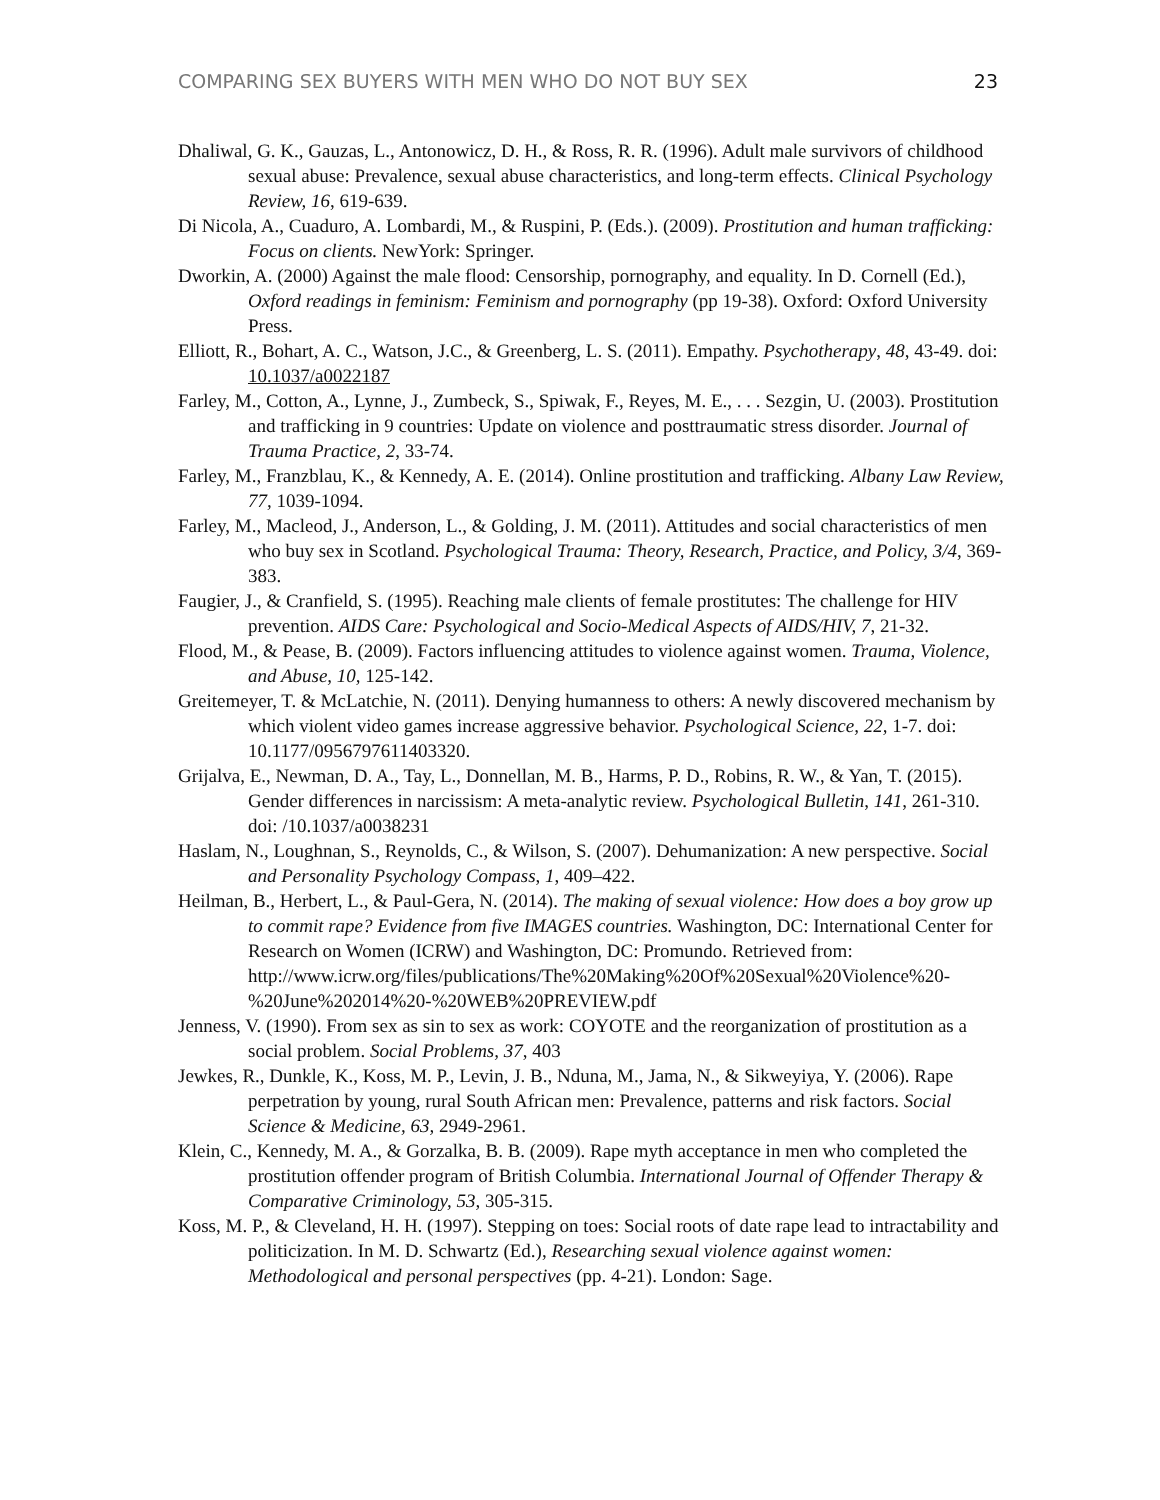COMPARING SEX BUYERS WITH MEN WHO DO NOT BUY SEX 23
Dhaliwal, G. K., Gauzas, L., Antonowicz, D. H., & Ross, R. R. (1996). Adult male survivors of childhood sexual abuse: Prevalence, sexual abuse characteristics, and long-term effects. Clinical Psychology Review, 16, 619-639.
Di Nicola, A., Cuaduro, A. Lombardi, M., & Ruspini, P. (Eds.). (2009). Prostitution and human trafficking: Focus on clients. NewYork: Springer.
Dworkin, A. (2000) Against the male flood: Censorship, pornography, and equality. In D. Cornell (Ed.), Oxford readings in feminism: Feminism and pornography (pp 19-38). Oxford: Oxford University Press.
Elliott, R., Bohart, A. C., Watson, J.C., & Greenberg, L. S. (2011). Empathy. Psychotherapy, 48, 43-49. doi: 10.1037/a0022187
Farley, M., Cotton, A., Lynne, J., Zumbeck, S., Spiwak, F., Reyes, M. E., . . . Sezgin, U. (2003). Prostitution and trafficking in 9 countries: Update on violence and posttraumatic stress disorder. Journal of Trauma Practice, 2, 33-74.
Farley, M., Franzblau, K., & Kennedy, A. E. (2014). Online prostitution and trafficking. Albany Law Review, 77, 1039-1094.
Farley, M., Macleod, J., Anderson, L., & Golding, J. M. (2011). Attitudes and social characteristics of men who buy sex in Scotland. Psychological Trauma: Theory, Research, Practice, and Policy, 3/4, 369-383.
Faugier, J., & Cranfield, S. (1995). Reaching male clients of female prostitutes: The challenge for HIV prevention. AIDS Care: Psychological and Socio-Medical Aspects of AIDS/HIV, 7, 21-32.
Flood, M., & Pease, B. (2009). Factors influencing attitudes to violence against women. Trauma, Violence, and Abuse, 10, 125-142.
Greitemeyer, T. & McLatchie, N. (2011). Denying humanness to others: A newly discovered mechanism by which violent video games increase aggressive behavior. Psychological Science, 22, 1-7. doi: 10.1177/0956797611403320.
Grijalva, E., Newman, D. A., Tay, L., Donnellan, M. B., Harms, P. D., Robins, R. W., & Yan, T. (2015). Gender differences in narcissism: A meta-analytic review. Psychological Bulletin, 141, 261-310. doi: /10.1037/a0038231
Haslam, N., Loughnan, S., Reynolds, C., & Wilson, S. (2007). Dehumanization: A new perspective. Social and Personality Psychology Compass, 1, 409–422.
Heilman, B., Herbert, L., & Paul-Gera, N. (2014). The making of sexual violence: How does a boy grow up to commit rape? Evidence from five IMAGES countries. Washington, DC: International Center for Research on Women (ICRW) and Washington, DC: Promundo. Retrieved from: http://www.icrw.org/files/publications/The%20Making%20Of%20Sexual%20Violence%20-%20June%202014%20-%20WEB%20PREVIEW.pdf
Jenness, V. (1990). From sex as sin to sex as work: COYOTE and the reorganization of prostitution as a social problem. Social Problems, 37, 403
Jewkes, R., Dunkle, K., Koss, M. P., Levin, J. B., Nduna, M., Jama, N., & Sikweyiya, Y. (2006). Rape perpetration by young, rural South African men: Prevalence, patterns and risk factors. Social Science & Medicine, 63, 2949-2961.
Klein, C., Kennedy, M. A., & Gorzalka, B. B. (2009). Rape myth acceptance in men who completed the prostitution offender program of British Columbia. International Journal of Offender Therapy & Comparative Criminology, 53, 305-315.
Koss, M. P., & Cleveland, H. H. (1997). Stepping on toes: Social roots of date rape lead to intractability and politicization. In M. D. Schwartz (Ed.), Researching sexual violence against women: Methodological and personal perspectives (pp. 4-21). London: Sage.